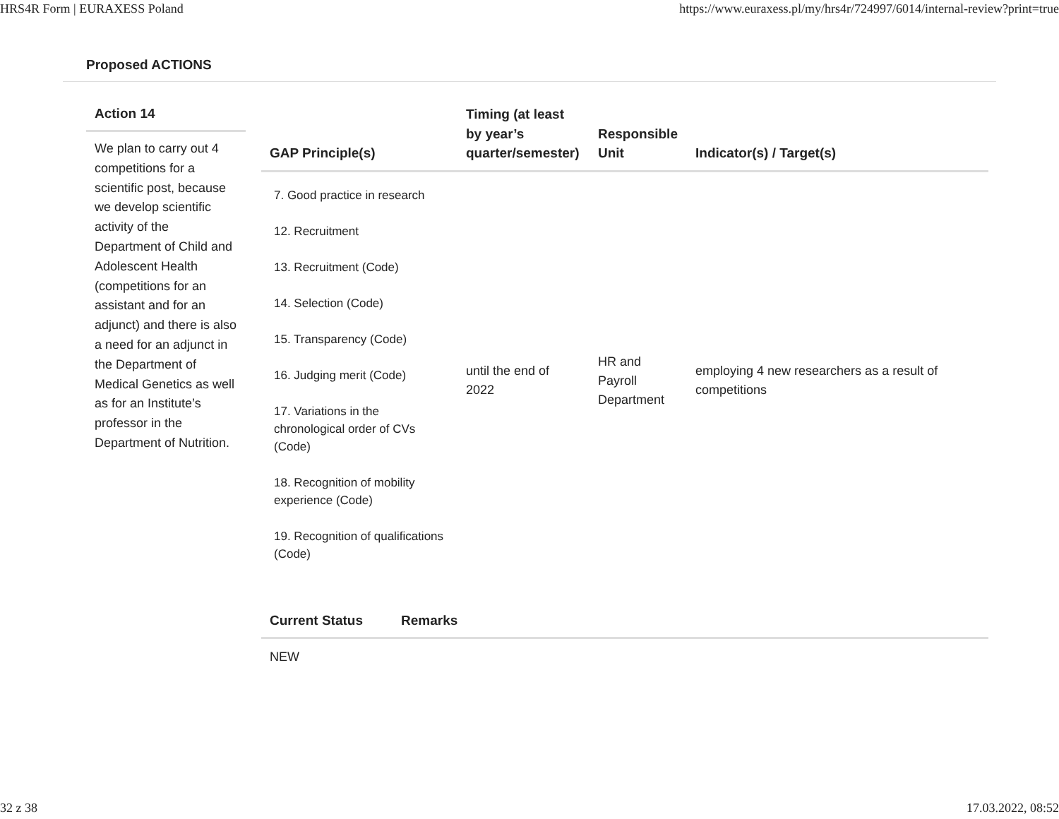HRS4R Form | EURAXESS Poland https://www.euraxess.pl/my/hrs4r/724997/6014/internal-review?print=true
Proposed ACTIONS
Action 14
We plan to carry out 4 competitions for a scientific post, because we develop scientific activity of the Department of Child and Adolescent Health (competitions for an assistant and for an adjunct) and there is also a need for an adjunct in the Department of Medical Genetics as well as for an Institute’s professor in the Department of Nutrition.
| GAP Principle(s) | Timing (at least by year’s quarter/semester) | Responsible Unit | Indicator(s) / Target(s) |
| --- | --- | --- | --- |
| 7. Good practice in research 12. Recruitment 13. Recruitment (Code) 14. Selection (Code) 15. Transparency (Code) 16. Judging merit (Code) 17. Variations in the chronological order of CVs (Code) 18. Recognition of mobility experience (Code) 19. Recognition of qualifications (Code) | until the end of 2022 | HR and Payroll Department | employing 4 new researchers as a result of competitions |
| Current Status | Remarks |
| --- | --- |
| NEW | |
32 z 38 17.03.2022, 08:52